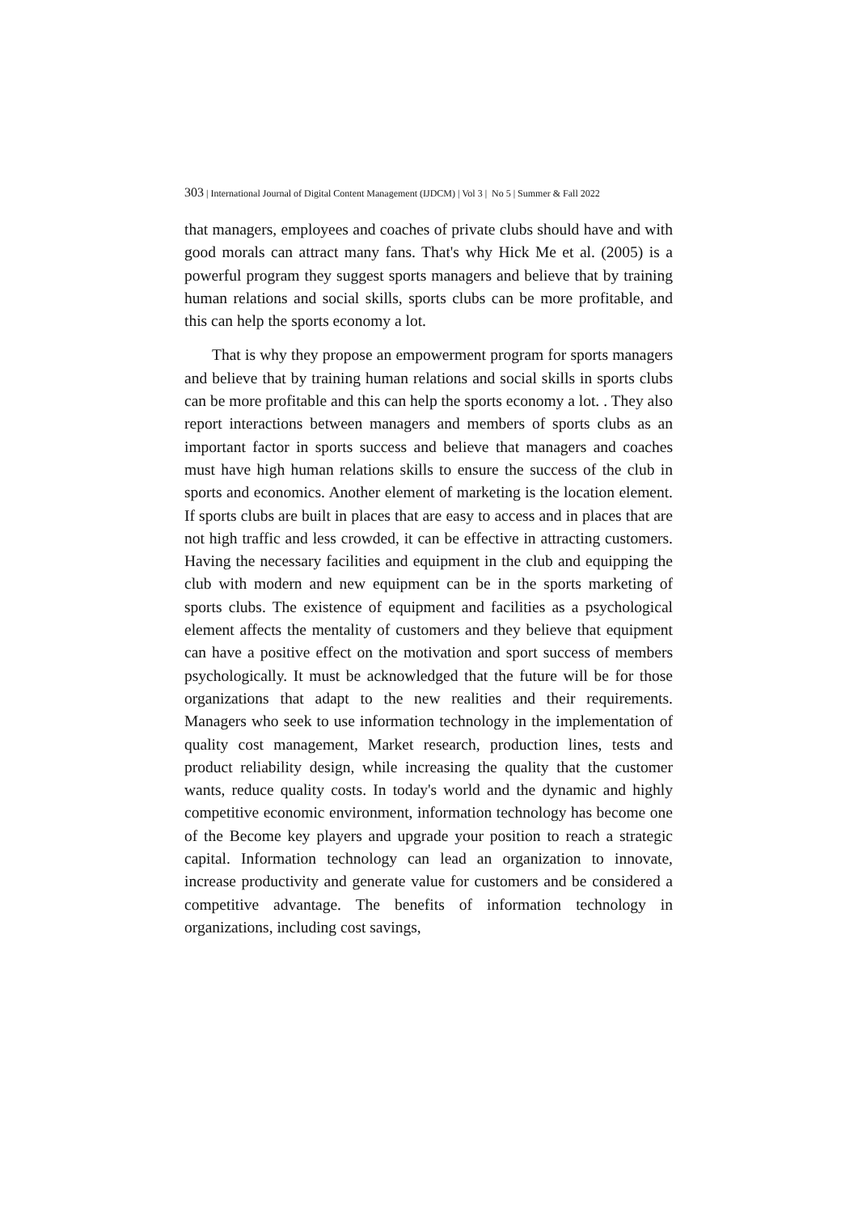303 | International Journal of Digital Content Management (IJDCM) | Vol 3 | No 5 | Summer & Fall 2022
that managers, employees and coaches of private clubs should have and with good morals can attract many fans. That's why Hick Me et al. (2005) is a powerful program they suggest sports managers and believe that by training human relations and social skills, sports clubs can be more profitable, and this can help the sports economy a lot.
That is why they propose an empowerment program for sports managers and believe that by training human relations and social skills in sports clubs can be more profitable and this can help the sports economy a lot. . They also report interactions between managers and members of sports clubs as an important factor in sports success and believe that managers and coaches must have high human relations skills to ensure the success of the club in sports and economics. Another element of marketing is the location element. If sports clubs are built in places that are easy to access and in places that are not high traffic and less crowded, it can be effective in attracting customers. Having the necessary facilities and equipment in the club and equipping the club with modern and new equipment can be in the sports marketing of sports clubs. The existence of equipment and facilities as a psychological element affects the mentality of customers and they believe that equipment can have a positive effect on the motivation and sport success of members psychologically. It must be acknowledged that the future will be for those organizations that adapt to the new realities and their requirements. Managers who seek to use information technology in the implementation of quality cost management, Market research, production lines, tests and product reliability design, while increasing the quality that the customer wants, reduce quality costs. In today's world and the dynamic and highly competitive economic environment, information technology has become one of the Become key players and upgrade your position to reach a strategic capital. Information technology can lead an organization to innovate, increase productivity and generate value for customers and be considered a competitive advantage. The benefits of information technology in organizations, including cost savings,